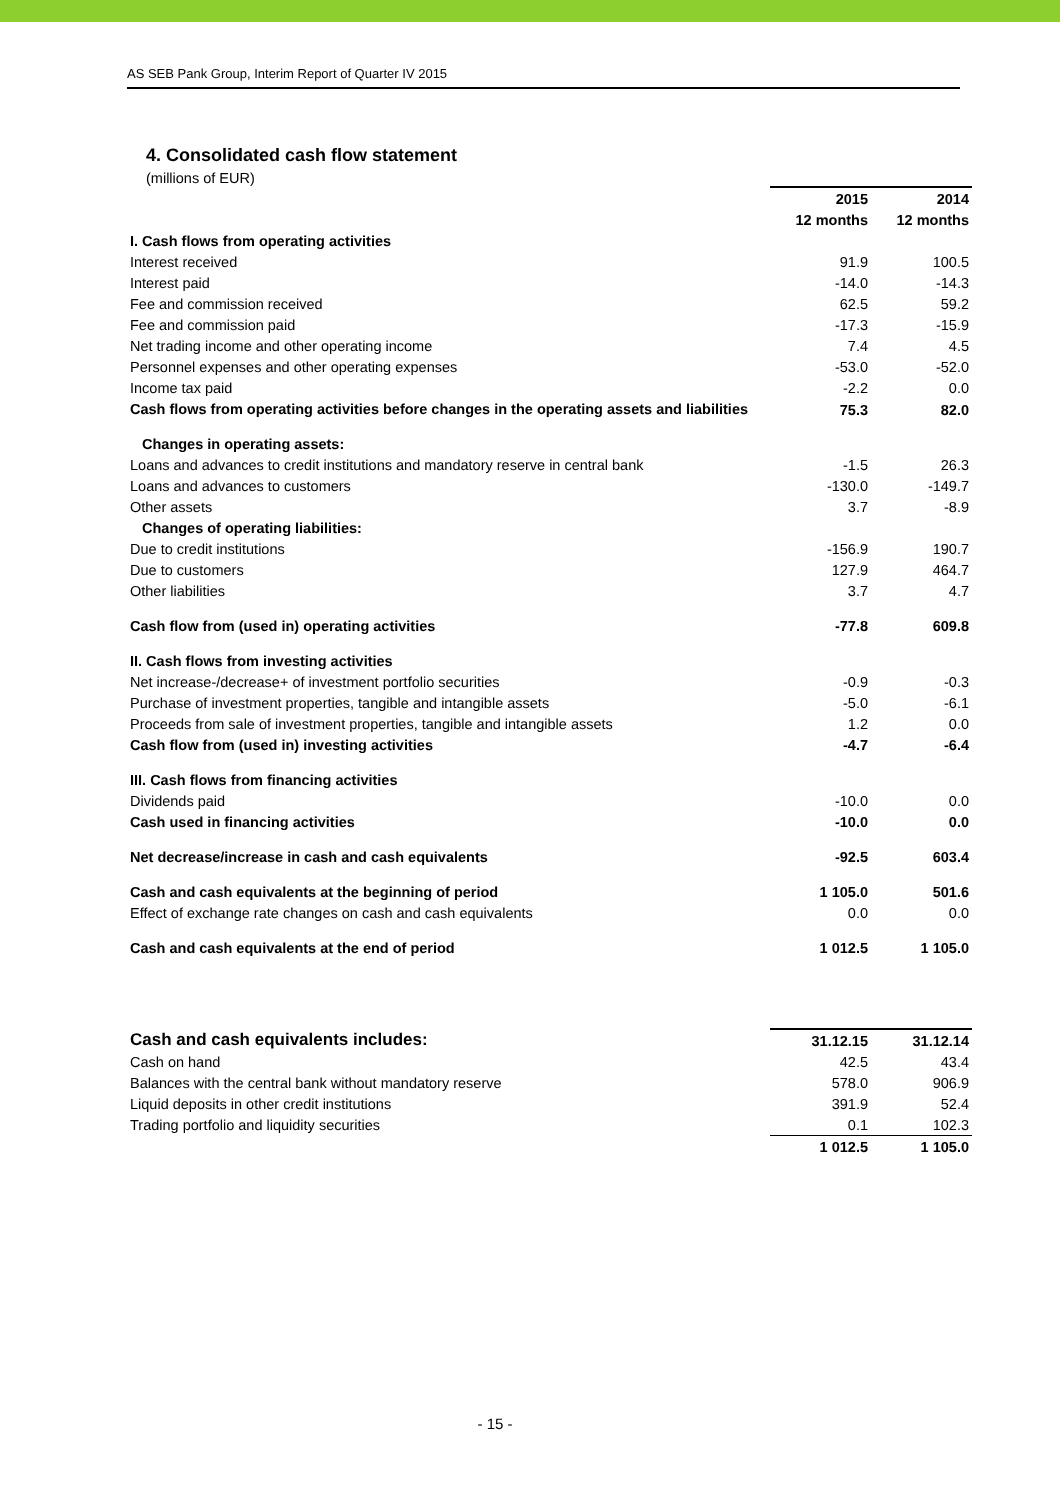AS SEB Pank Group, Interim Report of Quarter IV 2015
4. Consolidated cash flow statement
(millions of EUR)
| | 2015 | 2014 |
| --- | --- | --- |
| | 12 months | 12 months |
| I. Cash flows from operating activities | | |
| Interest received | 91.9 | 100.5 |
| Interest paid | -14.0 | -14.3 |
| Fee and commission received | 62.5 | 59.2 |
| Fee and commission paid | -17.3 | -15.9 |
| Net trading income and other operating income | 7.4 | 4.5 |
| Personnel expenses and other operating expenses | -53.0 | -52.0 |
| Income tax paid | -2.2 | 0.0 |
| Cash flows from operating activities before changes in the operating assets and liabilities | 75.3 | 82.0 |
| Changes in operating assets: | | |
| Loans and advances to credit institutions and mandatory reserve in central bank | -1.5 | 26.3 |
| Loans and advances to customers | -130.0 | -149.7 |
| Other assets | 3.7 | -8.9 |
| Changes of operating liabilities: | | |
| Due to credit institutions | -156.9 | 190.7 |
| Due to customers | 127.9 | 464.7 |
| Other liabilities | 3.7 | 4.7 |
| Cash flow from (used in) operating activities | -77.8 | 609.8 |
| II. Cash flows from investing activities | | |
| Net increase-/decrease+ of investment portfolio securities | -0.9 | -0.3 |
| Purchase of investment properties, tangible and intangible assets | -5.0 | -6.1 |
| Proceeds from sale of investment properties, tangible and intangible assets | 1.2 | 0.0 |
| Cash flow from (used in) investing activities | -4.7 | -6.4 |
| III. Cash flows from financing activities | | |
| Dividends paid | -10.0 | 0.0 |
| Cash used in financing activities | -10.0 | 0.0 |
| Net decrease/increase in cash and cash equivalents | -92.5 | 603.4 |
| Cash and cash equivalents at the beginning of period | 1 105.0 | 501.6 |
| Effect of exchange rate changes on cash and cash equivalents | 0.0 | 0.0 |
| Cash and cash equivalents at the end of period | 1 012.5 | 1 105.0 |
| Cash and cash equivalents includes: | 31.12.15 | 31.12.14 |
| --- | --- | --- |
| Cash on hand | 42.5 | 43.4 |
| Balances with the central bank without mandatory reserve | 578.0 | 906.9 |
| Liquid deposits in other credit institutions | 391.9 | 52.4 |
| Trading portfolio and liquidity securities | 0.1 | 102.3 |
| | 1 012.5 | 1 105.0 |
- 15 -